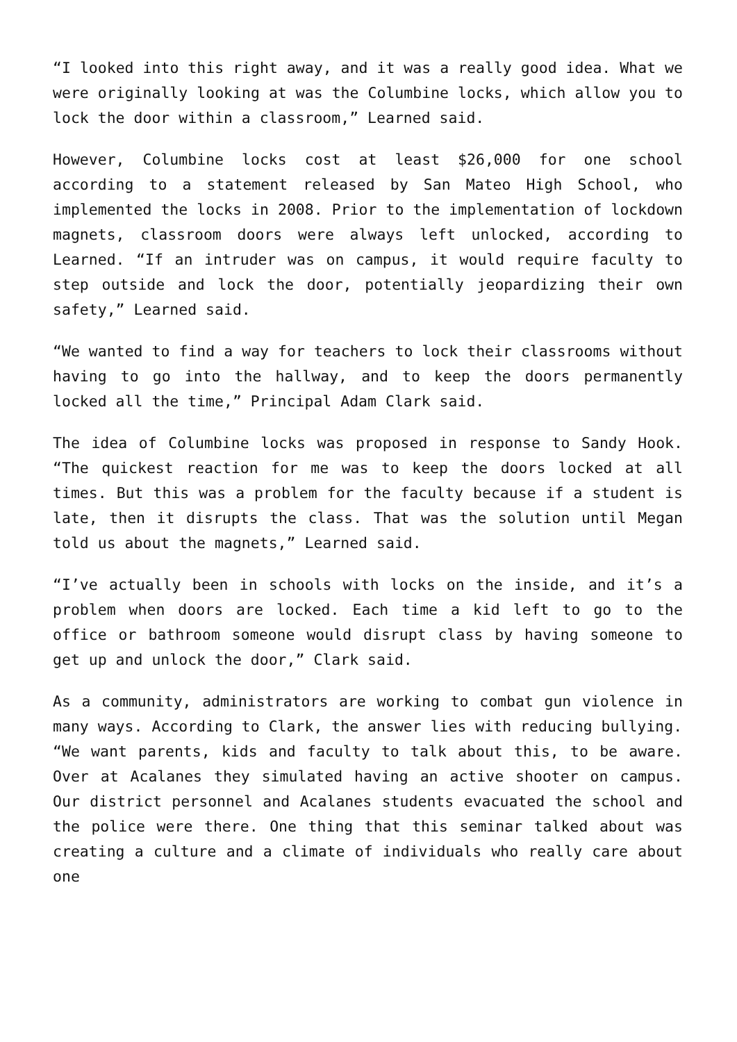“I looked into this right away, and it was a really good idea. What we were originally looking at was the Columbine locks, which allow you to lock the door within a classroom,” Learned said.
However, Columbine locks cost at least $26,000 for one school according to a statement released by San Mateo High School, who implemented the locks in 2008. Prior to the implementation of lockdown magnets, classroom doors were always left unlocked, according to Learned. “If an intruder was on campus, it would require faculty to step outside and lock the door, potentially jeopardizing their own safety,” Learned said.
“We wanted to find a way for teachers to lock their classrooms without having to go into the hallway, and to keep the doors permanently locked all the time,” Principal Adam Clark said.
The idea of Columbine locks was proposed in response to Sandy Hook. “The quickest reaction for me was to keep the doors locked at all times. But this was a problem for the faculty because if a student is late, then it disrupts the class. That was the solution until Megan told us about the magnets,” Learned said.
“I’ve actually been in schools with locks on the inside, and it’s a problem when doors are locked. Each time a kid left to go to the office or bathroom someone would disrupt class by having someone to get up and unlock the door,” Clark said.
As a community, administrators are working to combat gun violence in many ways. According to Clark, the answer lies with reducing bullying.
“We want parents, kids and faculty to talk about this, to be aware. Over at Acalanes they simulated having an active shooter on campus. Our district personnel and Acalanes students evacuated the school and the police were there. One thing that this seminar talked about was creating a culture and a climate of individuals who really care about one